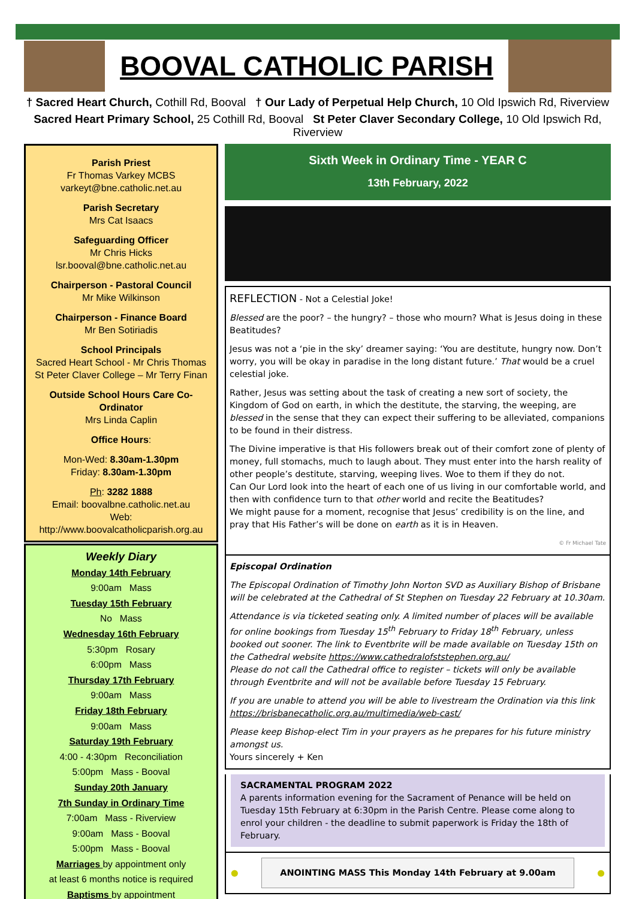BOOVAL CATHOLIC PARISH
† Sacred Heart Church, Cothill Rd, Booval † Our Lady of Perpetual Help Church, 10 Old Ipswich Rd, Riverview
Sacred Heart Primary School, 25 Cothill Rd, Booval St Peter Claver Secondary College, 10 Old Ipswich Rd, Riverview
Parish Priest
Fr Thomas Varkey MCBS
varkeyt@bne.catholic.net.au
Parish Secretary
Mrs Cat Isaacs
Safeguarding Officer
Mr Chris Hicks
lsr.booval@bne.catholic.net.au
Chairperson - Pastoral Council
Mr Mike Wilkinson
Chairperson - Finance Board
Mr Ben Sotiriadis
School Principals
Sacred Heart School - Mr Chris Thomas
St Peter Claver College – Mr Terry Finan
Outside School Hours Care Co-Ordinator
Mrs Linda Caplin
Office Hours:
Mon-Wed: 8.30am-1.30pm
Friday: 8.30am-1.30pm
Ph: 3282 1888
Email: boovalbne.catholic.net.au
Web: http://www.boovalcatholicparish.org.au
Weekly Diary
Monday 14th February
9:00am Mass
Tuesday 15th February
No Mass
Wednesday 16th February
5:30pm Rosary
6:00pm Mass
Thursday 17th February
9:00am Mass
Friday 18th February
9:00am Mass
Saturday 19th February
4:00 - 4:30pm Reconciliation
5:00pm Mass - Booval
Sunday 20th January
7th Sunday in Ordinary Time
7:00am Mass - Riverview
9:00am Mass - Booval
5:00pm Mass - Booval
Marriages by appointment only
at least 6 months notice is required
Baptisms by appointment
Sixth Week in Ordinary Time - YEAR C
13th February, 2022
REFLECTION - Not a Celestial Joke!
Blessed are the poor? – the hungry? – those who mourn? What is Jesus doing in these Beatitudes?
Jesus was not a ‘pie in the sky’ dreamer saying: ‘You are destitute, hungry now. Don’t worry, you will be okay in paradise in the long distant future.’ That would be a cruel celestial joke.
Rather, Jesus was setting about the task of creating a new sort of society, the Kingdom of God on earth, in which the destitute, the starving, the weeping, are blessed in the sense that they can expect their suffering to be alleviated, companions to be found in their distress.
The Divine imperative is that His followers break out of their comfort zone of plenty of money, full stomachs, much to laugh about. They must enter into the harsh reality of other people’s destitute, starving, weeping lives. Woe to them if they do not.
Can Our Lord look into the heart of each one of us living in our comfortable world, and then with confidence turn to that other world and recite the Beatitudes?
We might pause for a moment, recognise that Jesus’ credibility is on the line, and pray that His Father’s will be done on earth as it is in Heaven.
© Fr Michael Tate
Episcopal Ordination
The Episcopal Ordination of Timothy John Norton SVD as Auxiliary Bishop of Brisbane will be celebrated at the Cathedral of St Stephen on Tuesday 22 February at 10.30am.
Attendance is via ticketed seating only. A limited number of places will be available for online bookings from Tuesday 15<sup>th</sup> February to Friday 18<sup>th</sup> February, unless booked out sooner. The link to Eventbrite will be made available on Tuesday 15th on the Cathedral website https://www.cathedralofststephen.org.au/
Please do not call the Cathedral office to register – tickets will only be available through Eventbrite and will not be available before Tuesday 15 February.
If you are unable to attend you will be able to livestream the Ordination via this link https://brisbanecatholic.org.au/multimedia/web-cast/
Please keep Bishop-elect Tim in your prayers as he prepares for his future ministry amongst us.
Yours sincerely + Ken
SACRAMENTAL PROGRAM 2022
A parents information evening for the Sacrament of Penance will be held on Tuesday 15th February at 6:30pm in the Parish Centre. Please come along to enrol your children - the deadline to submit paperwork is Friday the 18th of February.
●
ANOINTING MASS This Monday 14th February at 9.00am
●